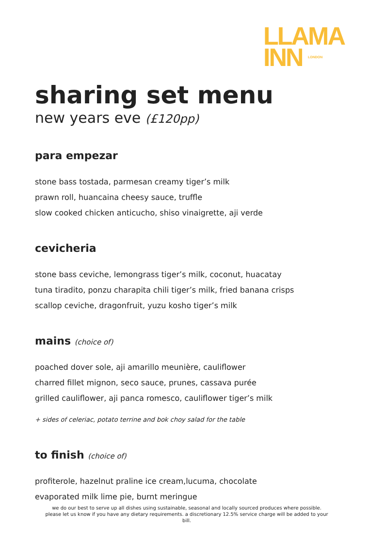LLAMA
INN LONDON
sharing set menu
new years eve (£120pp)
para empezar
stone bass tostada, parmesan creamy tiger’s milk
prawn roll, huancaina cheesy sauce, truffle
slow cooked chicken anticucho, shiso vinaigrette, aji verde
cevicheria
stone bass ceviche, lemongrass tiger’s milk, coconut, huacatay
tuna tiradito, ponzu charapita chili tiger’s milk, fried banana crisps
scallop ceviche, dragonfruit, yuzu kosho tiger’s milk
mains (choice of)
poached dover sole, aji amarillo meunière, cauliflower
charred fillet mignon, seco sauce, prunes, cassava purée
grilled cauliflower, aji panca romesco, cauliflower tiger’s milk
+ sides of celeriac, potato terrine and bok choy salad for the table
to finish (choice of)
profiterole, hazelnut praline ice cream,lucuma, chocolate
evaporated milk lime pie, burnt meringue
we do our best to serve up all dishes using sustainable, seasonal and locally sourced produces where possible. please let us know if you have any dietary requirements. a discretionary 12.5% service charge will be added to your bill.